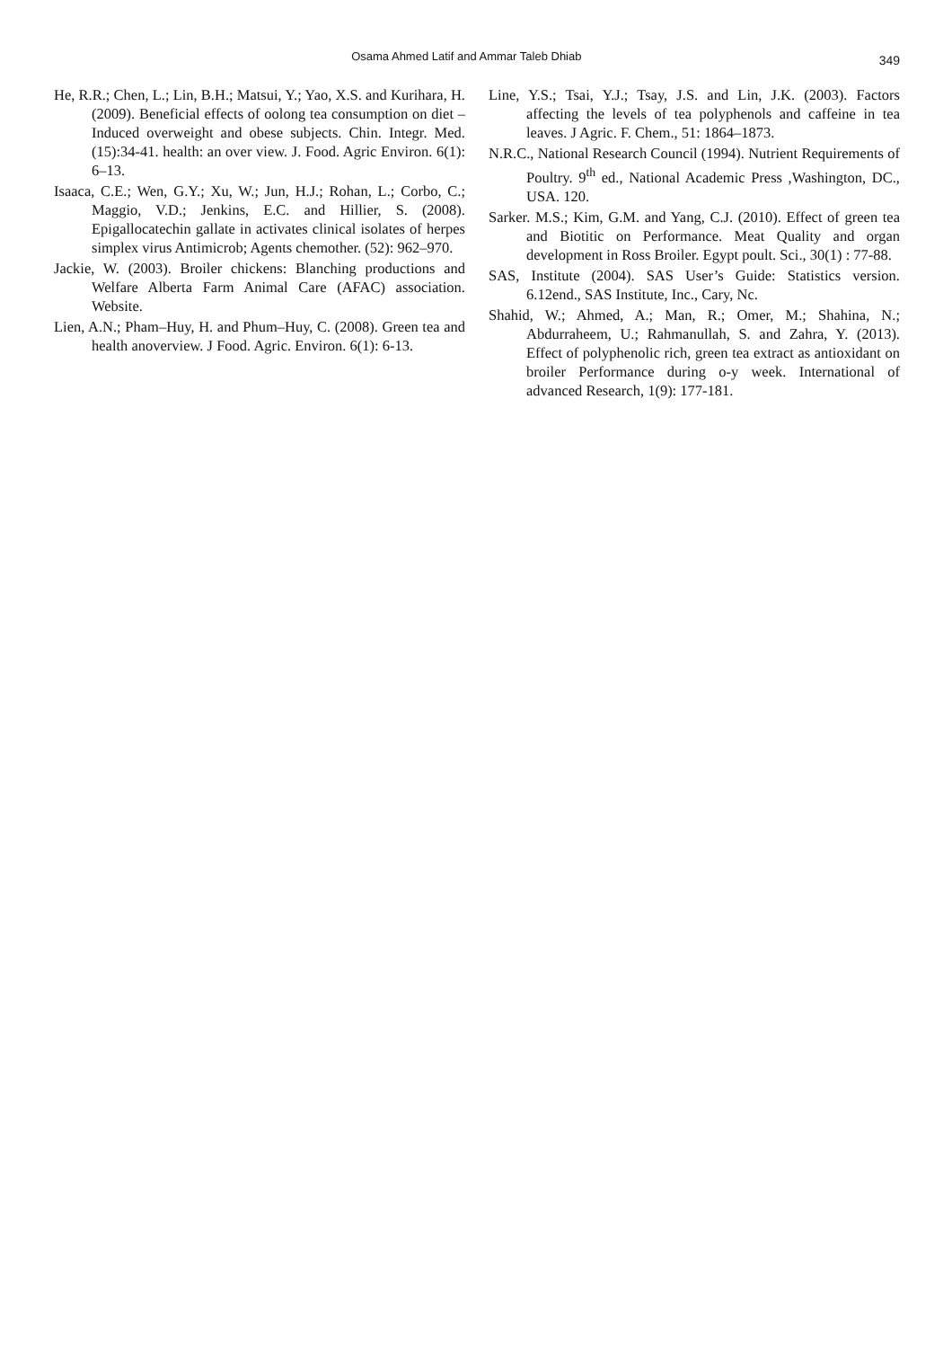Osama Ahmed Latif and Ammar Taleb Dhiab
349
He, R.R.; Chen, L.; Lin, B.H.; Matsui, Y.; Yao, X.S. and Kurihara, H. (2009). Beneficial effects of oolong tea consumption on diet – Induced overweight and obese subjects. Chin. Integr. Med. (15):34-41. health: an over view. J. Food. Agric Environ. 6(1): 6–13.
Isaaca, C.E.; Wen, G.Y.; Xu, W.; Jun, H.J.; Rohan, L.; Corbo, C.; Maggio, V.D.; Jenkins, E.C. and Hillier, S. (2008). Epigallocatechin gallate in activates clinical isolates of herpes simplex virus Antimicrob; Agents chemother. (52): 962–970.
Jackie, W. (2003). Broiler chickens: Blanching productions and Welfare Alberta Farm Animal Care (AFAC) association. Website.
Lien, A.N.; Pham–Huy, H. and Phum–Huy, C. (2008). Green tea and health anoverview. J Food. Agric. Environ. 6(1): 6-13.
Line, Y.S.; Tsai, Y.J.; Tsay, J.S. and Lin, J.K. (2003). Factors affecting the levels of tea polyphenols and caffeine in tea leaves. J Agric. F. Chem., 51: 1864–1873.
N.R.C., National Research Council (1994). Nutrient Requirements of Poultry. 9<sup>th</sup> ed., National Academic Press ,Washington, DC., USA. 120.
Sarker. M.S.; Kim, G.M. and Yang, C.J. (2010). Effect of green tea and Biotitic on Performance. Meat Quality and organ development in Ross Broiler. Egypt poult. Sci., 30(1) : 77-88.
SAS, Institute (2004). SAS User’s Guide: Statistics version. 6.12end., SAS Institute, Inc., Cary, Nc.
Shahid, W.; Ahmed, A.; Man, R.; Omer, M.; Shahina, N.; Abdurraheem, U.; Rahmanullah, S. and Zahra, Y. (2013). Effect of polyphenolic rich, green tea extract as antioxidant on broiler Performance during o-y week. International of advanced Research, 1(9): 177-181.